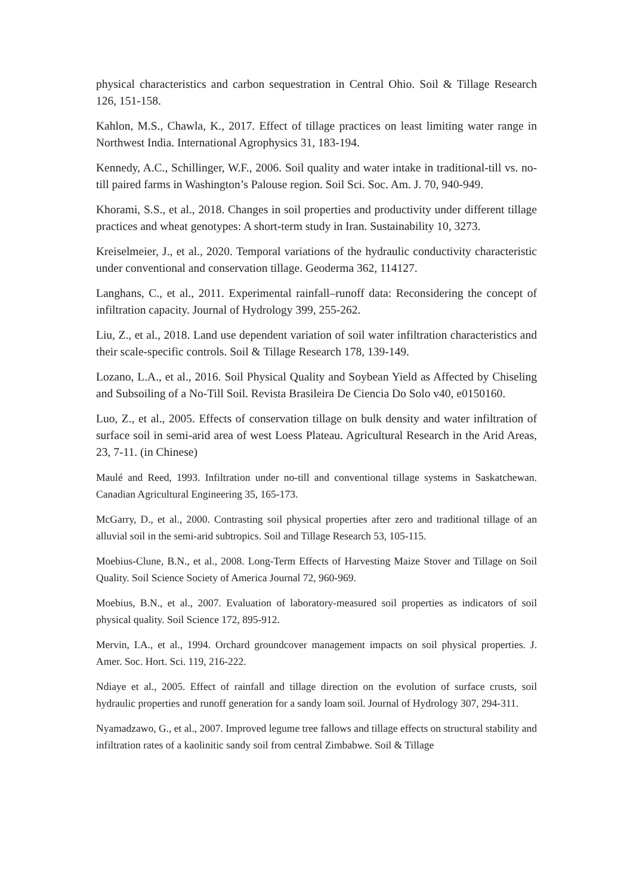physical characteristics and carbon sequestration in Central Ohio. Soil & Tillage Research 126, 151-158.
Kahlon, M.S., Chawla, K., 2017. Effect of tillage practices on least limiting water range in Northwest India. International Agrophysics 31, 183-194.
Kennedy, A.C., Schillinger, W.F., 2006. Soil quality and water intake in traditional-till vs. no-till paired farms in Washington’s Palouse region. Soil Sci. Soc. Am. J. 70, 940-949.
Khorami, S.S., et al., 2018. Changes in soil properties and productivity under different tillage practices and wheat genotypes: A short-term study in Iran. Sustainability 10, 3273.
Kreiselmeier, J., et al., 2020. Temporal variations of the hydraulic conductivity characteristic under conventional and conservation tillage. Geoderma 362, 114127.
Langhans, C., et al., 2011. Experimental rainfall–runoff data: Reconsidering the concept of infiltration capacity. Journal of Hydrology 399, 255-262.
Liu, Z., et al., 2018. Land use dependent variation of soil water infiltration characteristics and their scale-specific controls. Soil & Tillage Research 178, 139-149.
Lozano, L.A., et al., 2016. Soil Physical Quality and Soybean Yield as Affected by Chiseling and Subsoiling of a No-Till Soil. Revista Brasileira De Ciencia Do Solo v40, e0150160.
Luo, Z., et al., 2005. Effects of conservation tillage on bulk density and water infiltration of surface soil in semi-arid area of west Loess Plateau. Agricultural Research in the Arid Areas, 23, 7-11. (in Chinese)
Maulé and Reed, 1993. Infiltration under no-till and conventional tillage systems in Saskatchewan. Canadian Agricultural Engineering 35, 165-173.
McGarry, D., et al., 2000. Contrasting soil physical properties after zero and traditional tillage of an alluvial soil in the semi-arid subtropics. Soil and Tillage Research 53, 105-115.
Moebius-Clune, B.N., et al., 2008. Long-Term Effects of Harvesting Maize Stover and Tillage on Soil Quality. Soil Science Society of America Journal 72, 960-969.
Moebius, B.N., et al., 2007. Evaluation of laboratory-measured soil properties as indicators of soil physical quality. Soil Science 172, 895-912.
Mervin, I.A., et al., 1994. Orchard groundcover management impacts on soil physical properties. J. Amer. Soc. Hort. Sci. 119, 216-222.
Ndiaye et al., 2005. Effect of rainfall and tillage direction on the evolution of surface crusts, soil hydraulic properties and runoff generation for a sandy loam soil. Journal of Hydrology 307, 294-311.
Nyamadzawo, G., et al., 2007. Improved legume tree fallows and tillage effects on structural stability and infiltration rates of a kaolinitic sandy soil from central Zimbabwe. Soil & Tillage